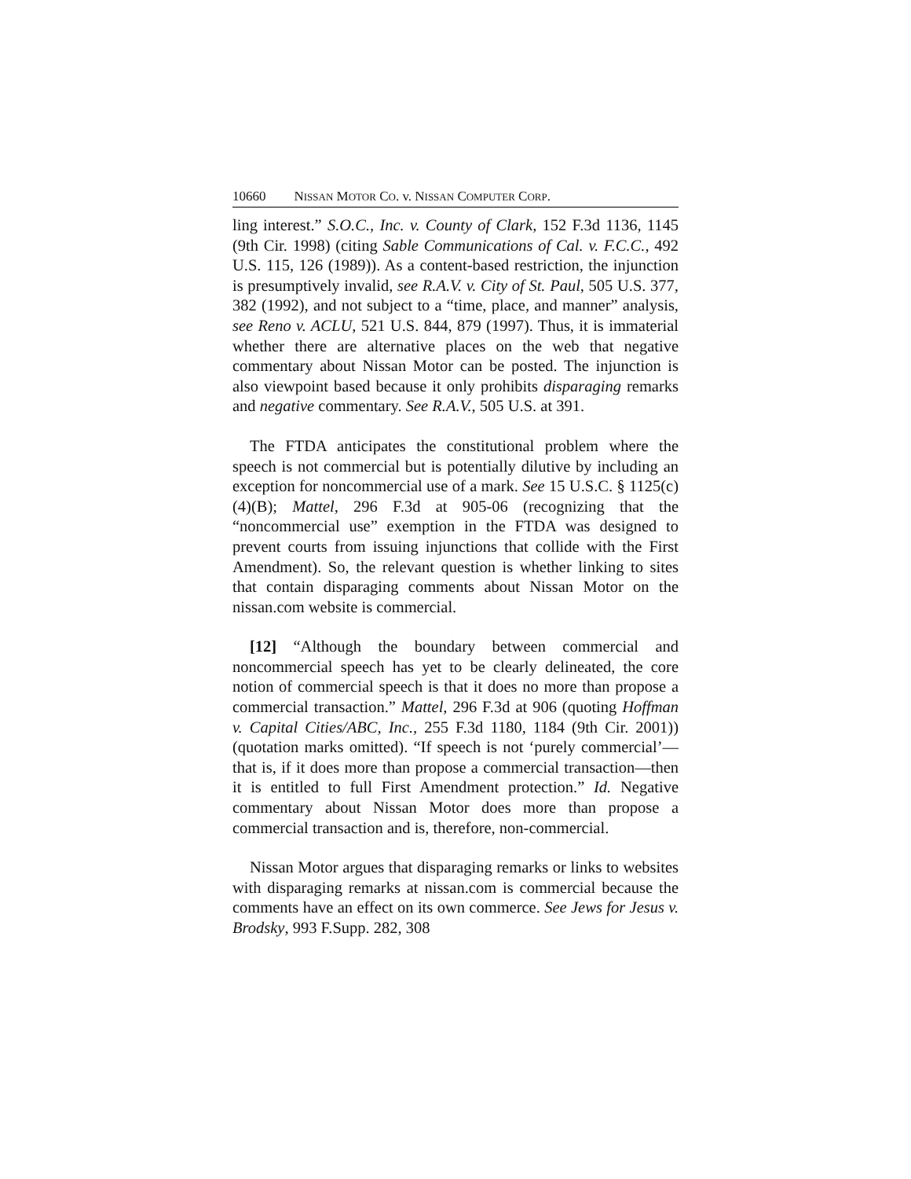10660 NISSAN MOTOR CO. v. NISSAN COMPUTER CORP.
ling interest.” S.O.C., Inc. v. County of Clark, 152 F.3d 1136, 1145 (9th Cir. 1998) (citing Sable Communications of Cal. v. F.C.C., 492 U.S. 115, 126 (1989)). As a content-based restriction, the injunction is presumptively invalid, see R.A.V. v. City of St. Paul, 505 U.S. 377, 382 (1992), and not subject to a “time, place, and manner” analysis, see Reno v. ACLU, 521 U.S. 844, 879 (1997). Thus, it is immaterial whether there are alternative places on the web that negative commentary about Nissan Motor can be posted. The injunction is also viewpoint based because it only prohibits disparaging remarks and negative commentary. See R.A.V., 505 U.S. at 391.
The FTDA anticipates the constitutional problem where the speech is not commercial but is potentially dilutive by including an exception for noncommercial use of a mark. See 15 U.S.C. § 1125(c)(4)(B); Mattel, 296 F.3d at 905-06 (recognizing that the “noncommercial use” exemption in the FTDA was designed to prevent courts from issuing injunctions that collide with the First Amendment). So, the relevant question is whether linking to sites that contain disparaging comments about Nissan Motor on the nissan.com website is commercial.
[12] “Although the boundary between commercial and noncommercial speech has yet to be clearly delineated, the core notion of commercial speech is that it does no more than propose a commercial transaction.” Mattel, 296 F.3d at 906 (quoting Hoffman v. Capital Cities/ABC, Inc., 255 F.3d 1180, 1184 (9th Cir. 2001)) (quotation marks omitted). “If speech is not ‘purely commercial’—that is, if it does more than propose a commercial transaction—then it is entitled to full First Amendment protection.” Id. Negative commentary about Nissan Motor does more than propose a commercial transaction and is, therefore, non-commercial.
Nissan Motor argues that disparaging remarks or links to websites with disparaging remarks at nissan.com is commercial because the comments have an effect on its own commerce. See Jews for Jesus v. Brodsky, 993 F.Supp. 282, 308